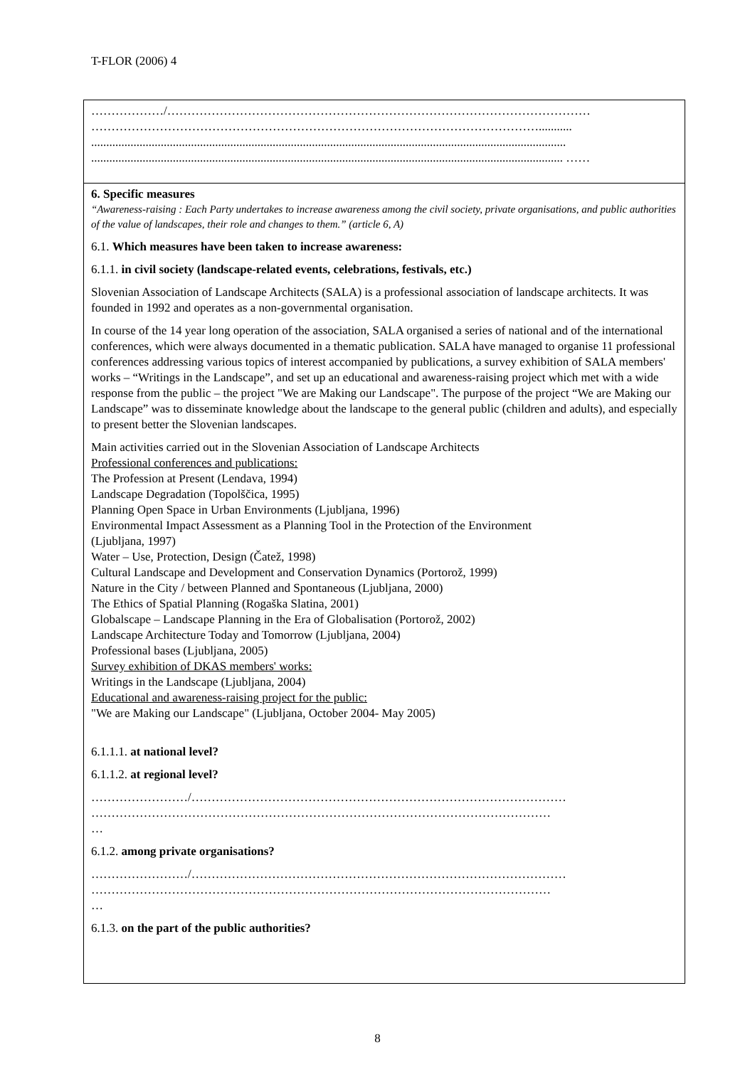T-FLOR (2006) 4
………………/……………………………………………………………………………………………
…………………………………………………………………………………………………...........
.............................................................................................................................................................
............................................................................................................................................................ ……
6. Specific measures
“Awareness-raising : Each Party undertakes to increase awareness among the civil society, private organisations, and public authorities of the value of landscapes, their role and changes to them.” (article 6, A)
6.1. Which measures have been taken to increase awareness:
6.1.1. in civil society (landscape-related events, celebrations, festivals, etc.)
Slovenian Association of Landscape Architects (SALA) is a professional association of landscape architects. It was founded in 1992 and operates as a non-governmental organisation.
In course of the 14 year long operation of the association, SALA organised a series of national and of the international conferences, which were always documented in a thematic publication. SALA have managed to organise 11 professional conferences addressing various topics of interest accompanied by publications, a survey exhibition of SALA members' works – “Writings in the Landscape”, and set up an educational and awareness-raising project which met with a wide response from the public – the project "We are Making our Landscape". The purpose of the project “We are Making our Landscape” was to disseminate knowledge about the landscape to the general public (children and adults), and especially to present better the Slovenian landscapes.
Main activities carried out in the Slovenian Association of Landscape Architects
Professional conferences and publications:
The Profession at Present (Lendava, 1994)
Landscape Degradation (Topolščica, 1995)
Planning Open Space in Urban Environments (Ljubljana, 1996)
Environmental Impact Assessment as a Planning Tool in the Protection of the Environment
(Ljubljana, 1997)
Water – Use, Protection, Design (Čatež, 1998)
Cultural Landscape and Development and Conservation Dynamics (Portorož, 1999)
Nature in the City / between Planned and Spontaneous (Ljubljana, 2000)
The Ethics of Spatial Planning (Rogaška Slatina, 2001)
Globalscape – Landscape Planning in the Era of Globalisation (Portorož, 2002)
Landscape Architecture Today and Tomorrow (Ljubljana, 2004)
Professional bases (Ljubljana, 2005)
Survey exhibition of DKAS members' works:
Writings in the Landscape (Ljubljana, 2004)
Educational and awareness-raising project for the public:
"We are Making our Landscape" (Ljubljana, October 2004- May 2005)
6.1.1.1. at national level?
6.1.1.2. at regional level?
……………………/…………………………………………………………………………………
……………………………………………………………………………………………………
…
6.1.2. among private organisations?
……………………/…………………………………………………………………………………
……………………………………………………………………………………………………
…
6.1.3. on the part of the public authorities?
8